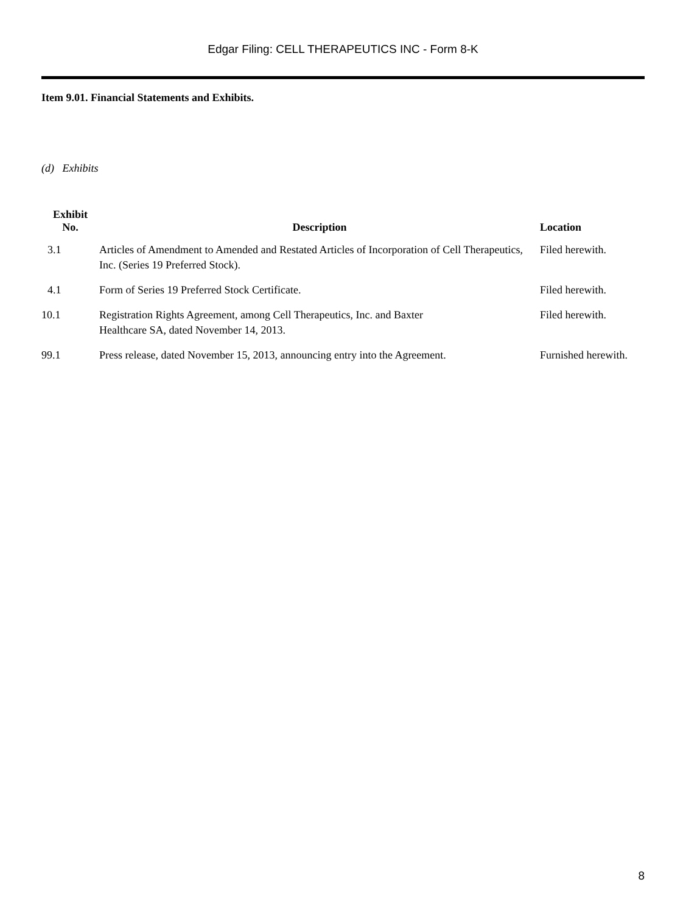Edgar Filing: CELL THERAPEUTICS INC - Form 8-K
Item 9.01. Financial Statements and Exhibits.
(d) Exhibits
| Exhibit No. | Description | Location |
| --- | --- | --- |
| 3.1 | Articles of Amendment to Amended and Restated Articles of Incorporation of Cell Therapeutics, Inc. (Series 19 Preferred Stock). | Filed herewith. |
| 4.1 | Form of Series 19 Preferred Stock Certificate. | Filed herewith. |
| 10.1 | Registration Rights Agreement, among Cell Therapeutics, Inc. and Baxter Healthcare SA, dated November 14, 2013. | Filed herewith. |
| 99.1 | Press release, dated November 15, 2013, announcing entry into the Agreement. | Furnished herewith. |
8